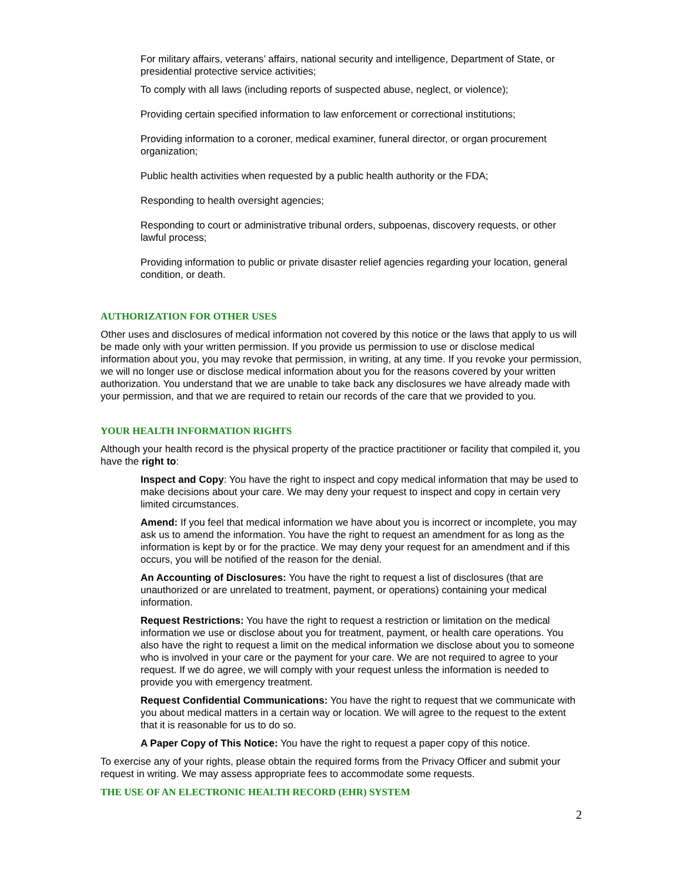For military affairs, veterans’ affairs, national security and intelligence, Department of State, or presidential protective service activities;
To comply with all laws (including reports of suspected abuse, neglect, or violence);
Providing certain specified information to law enforcement or correctional institutions;
Providing information to a coroner, medical examiner, funeral director, or organ procurement organization;
Public health activities when requested by a public health authority or the FDA;
Responding to health oversight agencies;
Responding to court or administrative tribunal orders, subpoenas, discovery requests, or other lawful process;
Providing information to public or private disaster relief agencies regarding your location, general condition, or death.
AUTHORIZATION FOR OTHER USES
Other uses and disclosures of medical information not covered by this notice or the laws that apply to us will be made only with your written permission. If you provide us permission to use or disclose medical information about you, you may revoke that permission, in writing, at any time. If you revoke your permission, we will no longer use or disclose medical information about you for the reasons covered by your written authorization. You understand that we are unable to take back any disclosures we have already made with your permission, and that we are required to retain our records of the care that we provided to you.
YOUR HEALTH INFORMATION RIGHTS
Although your health record is the physical property of the practice practitioner or facility that compiled it, you have the right to:
Inspect and Copy: You have the right to inspect and copy medical information that may be used to make decisions about your care. We may deny your request to inspect and copy in certain very limited circumstances.
Amend: If you feel that medical information we have about you is incorrect or incomplete, you may ask us to amend the information. You have the right to request an amendment for as long as the information is kept by or for the practice. We may deny your request for an amendment and if this occurs, you will be notified of the reason for the denial.
An Accounting of Disclosures: You have the right to request a list of disclosures (that are unauthorized or are unrelated to treatment, payment, or operations) containing your medical information.
Request Restrictions: You have the right to request a restriction or limitation on the medical information we use or disclose about you for treatment, payment, or health care operations. You also have the right to request a limit on the medical information we disclose about you to someone who is involved in your care or the payment for your care. We are not required to agree to your request. If we do agree, we will comply with your request unless the information is needed to provide you with emergency treatment.
Request Confidential Communications: You have the right to request that we communicate with you about medical matters in a certain way or location. We will agree to the request to the extent that it is reasonable for us to do so.
A Paper Copy of This Notice: You have the right to request a paper copy of this notice.
To exercise any of your rights, please obtain the required forms from the Privacy Officer and submit your request in writing. We may assess appropriate fees to accommodate some requests.
THE USE OF AN ELECTRONIC HEALTH RECORD (EHR) SYSTEM
2